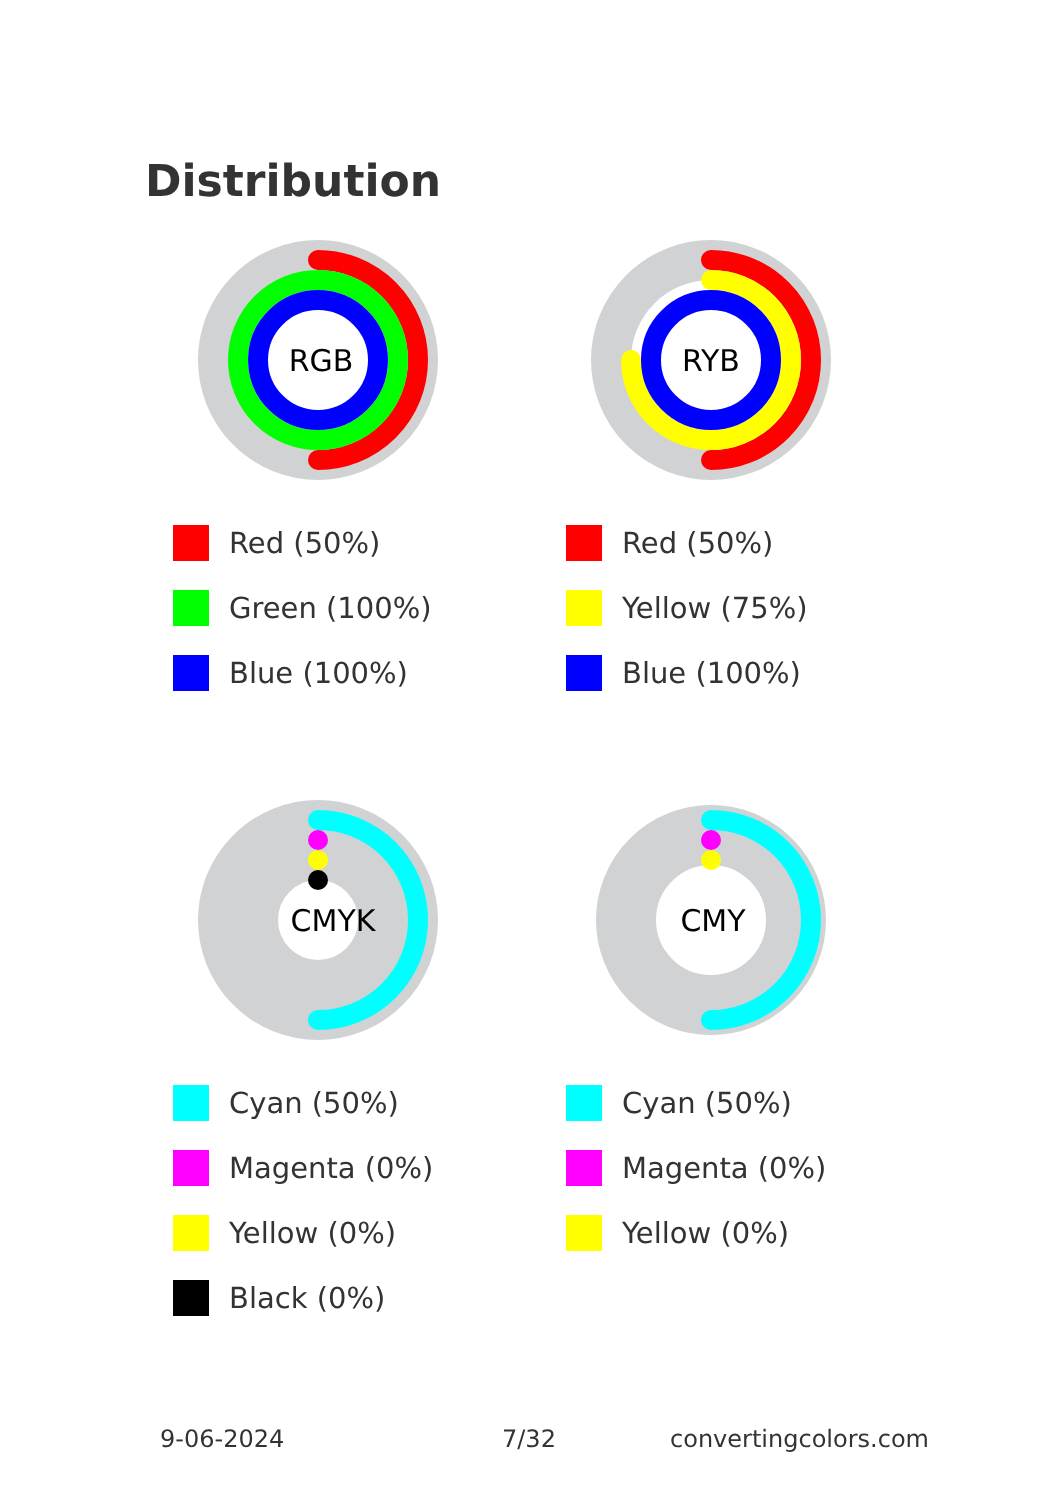Distribution
RGB
Red (50%)
Green (100%)
Blue (100%)
RYB
Red (50%)
Yellow (75%)
Blue (100%)
CMYK
Cyan (50%)
Magenta (0%)
Yellow (0%)
Black (0%)
CMY
Cyan (50%)
Magenta (0%)
Yellow (0%)
9-06-2024 7/32 convertingcolors.com